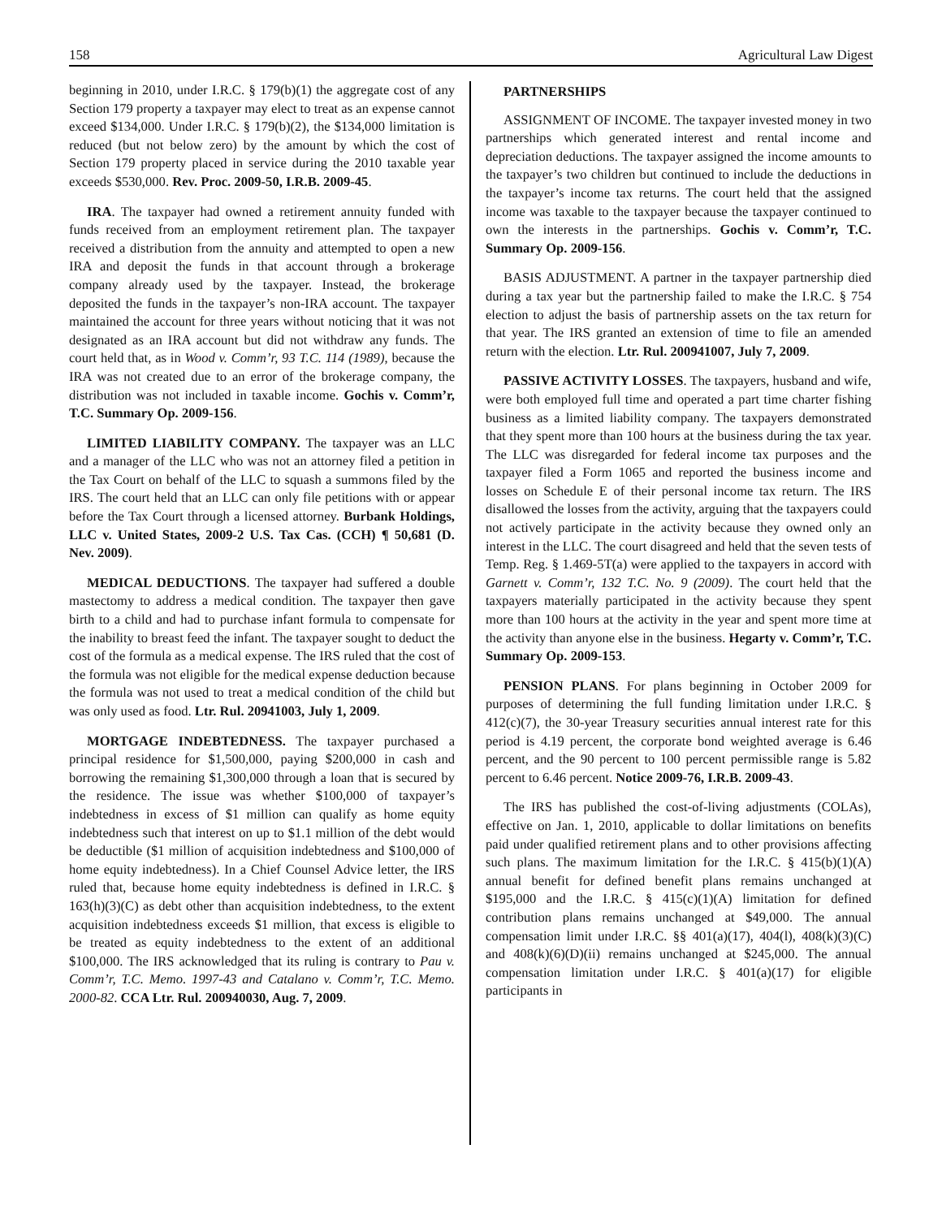158 Agricultural Law Digest
beginning in 2010, under I.R.C. § 179(b)(1) the aggregate cost of any Section 179 property a taxpayer may elect to treat as an expense cannot exceed $134,000. Under I.R.C. § 179(b)(2), the $134,000 limitation is reduced (but not below zero) by the amount by which the cost of Section 179 property placed in service during the 2010 taxable year exceeds $530,000. Rev. Proc. 2009-50, I.R.B. 2009-45.
IRA. The taxpayer had owned a retirement annuity funded with funds received from an employment retirement plan. The taxpayer received a distribution from the annuity and attempted to open a new IRA and deposit the funds in that account through a brokerage company already used by the taxpayer. Instead, the brokerage deposited the funds in the taxpayer’s non-IRA account. The taxpayer maintained the account for three years without noticing that it was not designated as an IRA account but did not withdraw any funds. The court held that, as in Wood v. Comm’r, 93 T.C. 114 (1989), because the IRA was not created due to an error of the brokerage company, the distribution was not included in taxable income. Gochis v. Comm’r, T.C. Summary Op. 2009-156.
LIMITED LIABILITY COMPANY. The taxpayer was an LLC and a manager of the LLC who was not an attorney filed a petition in the Tax Court on behalf of the LLC to squash a summons filed by the IRS. The court held that an LLC can only file petitions with or appear before the Tax Court through a licensed attorney. Burbank Holdings, LLC v. United States, 2009-2 U.S. Tax Cas. (CCH) ¶ 50,681 (D. Nev. 2009).
MEDICAL DEDUCTIONS. The taxpayer had suffered a double mastectomy to address a medical condition. The taxpayer then gave birth to a child and had to purchase infant formula to compensate for the inability to breast feed the infant. The taxpayer sought to deduct the cost of the formula as a medical expense. The IRS ruled that the cost of the formula was not eligible for the medical expense deduction because the formula was not used to treat a medical condition of the child but was only used as food. Ltr. Rul. 20941003, July 1, 2009.
MORTGAGE INDEBTEDNESS. The taxpayer purchased a principal residence for $1,500,000, paying $200,000 in cash and borrowing the remaining $1,300,000 through a loan that is secured by the residence. The issue was whether $100,000 of taxpayer’s indebtedness in excess of $1 million can qualify as home equity indebtedness such that interest on up to $1.1 million of the debt would be deductible ($1 million of acquisition indebtedness and $100,000 of home equity indebtedness). In a Chief Counsel Advice letter, the IRS ruled that, because home equity indebtedness is defined in I.R.C. § 163(h)(3)(C) as debt other than acquisition indebtedness, to the extent acquisition indebtedness exceeds $1 million, that excess is eligible to be treated as equity indebtedness to the extent of an additional $100,000. The IRS acknowledged that its ruling is contrary to Pau v. Comm’r, T.C. Memo. 1997-43 and Catalano v. Comm’r, T.C. Memo. 2000-82. CCA Ltr. Rul. 200940030, Aug. 7, 2009.
PARTNERSHIPS
ASSIGNMENT OF INCOME. The taxpayer invested money in two partnerships which generated interest and rental income and depreciation deductions. The taxpayer assigned the income amounts to the taxpayer’s two children but continued to include the deductions in the taxpayer’s income tax returns. The court held that the assigned income was taxable to the taxpayer because the taxpayer continued to own the interests in the partnerships. Gochis v. Comm’r, T.C. Summary Op. 2009-156.
BASIS ADJUSTMENT. A partner in the taxpayer partnership died during a tax year but the partnership failed to make the I.R.C. § 754 election to adjust the basis of partnership assets on the tax return for that year. The IRS granted an extension of time to file an amended return with the election. Ltr. Rul. 200941007, July 7, 2009.
PASSIVE ACTIVITY LOSSES. The taxpayers, husband and wife, were both employed full time and operated a part time charter fishing business as a limited liability company. The taxpayers demonstrated that they spent more than 100 hours at the business during the tax year. The LLC was disregarded for federal income tax purposes and the taxpayer filed a Form 1065 and reported the business income and losses on Schedule E of their personal income tax return. The IRS disallowed the losses from the activity, arguing that the taxpayers could not actively participate in the activity because they owned only an interest in the LLC. The court disagreed and held that the seven tests of Temp. Reg. § 1.469-5T(a) were applied to the taxpayers in accord with Garnett v. Comm’r, 132 T.C. No. 9 (2009). The court held that the taxpayers materially participated in the activity because they spent more than 100 hours at the activity in the year and spent more time at the activity than anyone else in the business. Hegarty v. Comm’r, T.C. Summary Op. 2009-153.
PENSION PLANS. For plans beginning in October 2009 for purposes of determining the full funding limitation under I.R.C. § 412(c)(7), the 30-year Treasury securities annual interest rate for this period is 4.19 percent, the corporate bond weighted average is 6.46 percent, and the 90 percent to 100 percent permissible range is 5.82 percent to 6.46 percent. Notice 2009-76, I.R.B. 2009-43.
The IRS has published the cost-of-living adjustments (COLAs), effective on Jan. 1, 2010, applicable to dollar limitations on benefits paid under qualified retirement plans and to other provisions affecting such plans. The maximum limitation for the I.R.C. § 415(b)(1)(A) annual benefit for defined benefit plans remains unchanged at $195,000 and the I.R.C. § 415(c)(1)(A) limitation for defined contribution plans remains unchanged at $49,000. The annual compensation limit under I.R.C. §§ 401(a)(17), 404(l), 408(k)(3)(C) and 408(k)(6)(D)(ii) remains unchanged at $245,000. The annual compensation limitation under I.R.C. § 401(a)(17) for eligible participants in